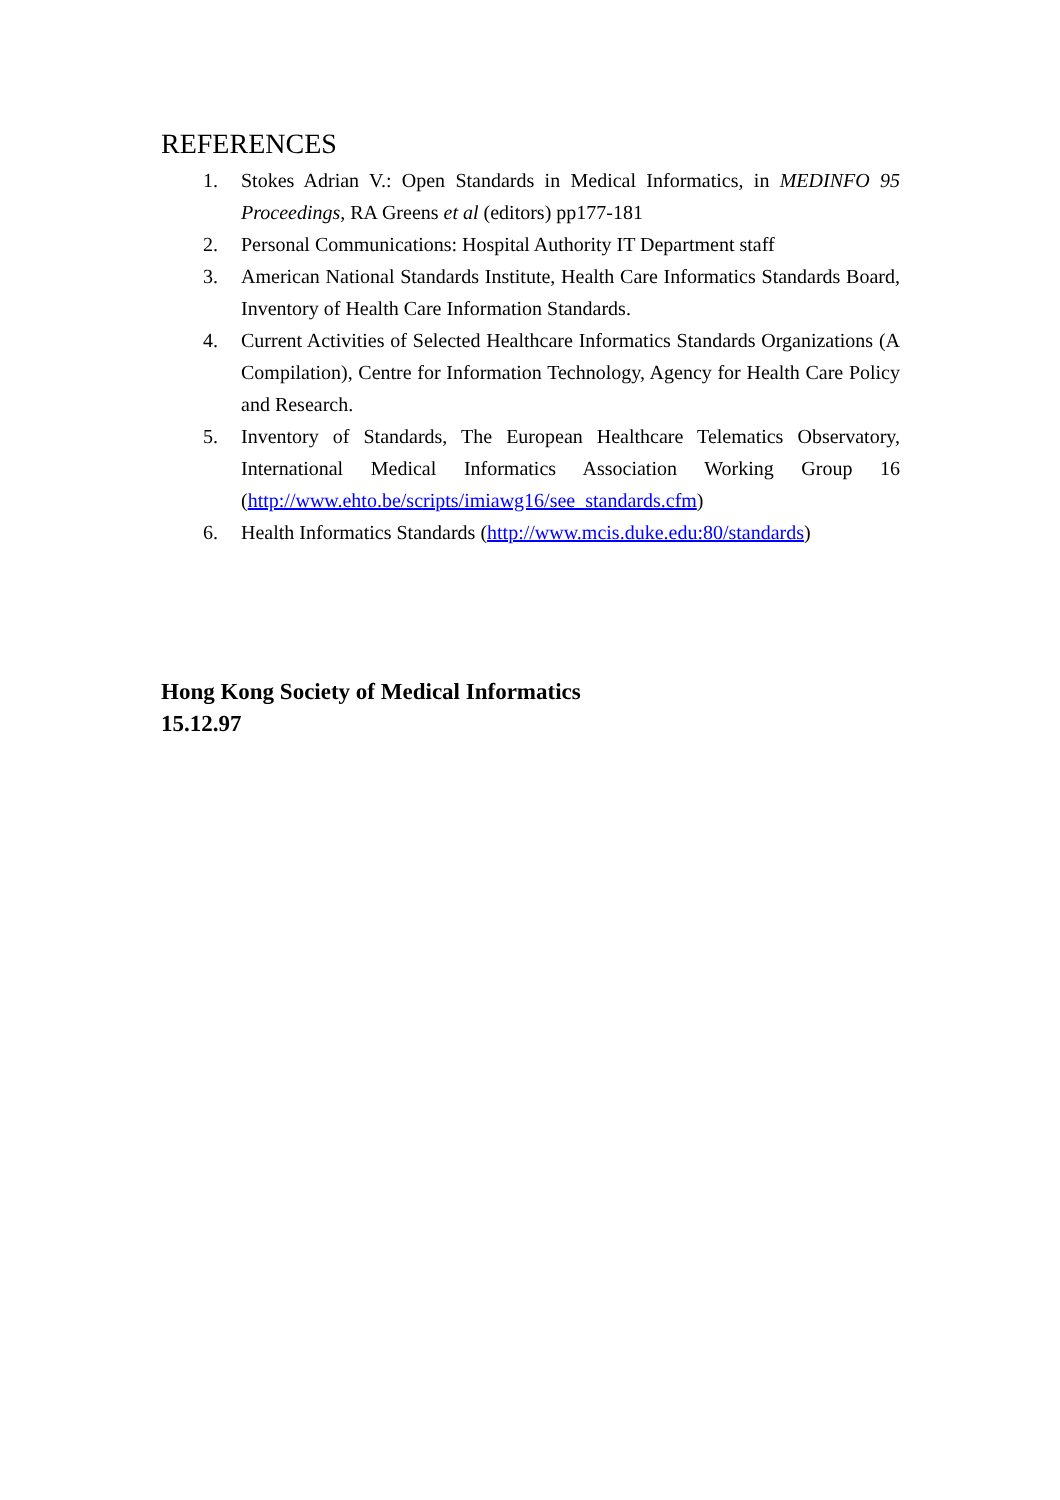REFERENCES
1. Stokes Adrian V.: Open Standards in Medical Informatics, in MEDINFO 95 Proceedings, RA Greens et al (editors) pp177-181
2. Personal Communications: Hospital Authority IT Department staff
3. American National Standards Institute, Health Care Informatics Standards Board, Inventory of Health Care Information Standards.
4. Current Activities of Selected Healthcare Informatics Standards Organizations (A Compilation), Centre for Information Technology, Agency for Health Care Policy and Research.
5. Inventory of Standards, The European Healthcare Telematics Observatory, International Medical Informatics Association Working Group 16 (http://www.ehto.be/scripts/imiawg16/see_standards.cfm)
6. Health Informatics Standards (http://www.mcis.duke.edu:80/standards)
Hong Kong Society of Medical Informatics
15.12.97